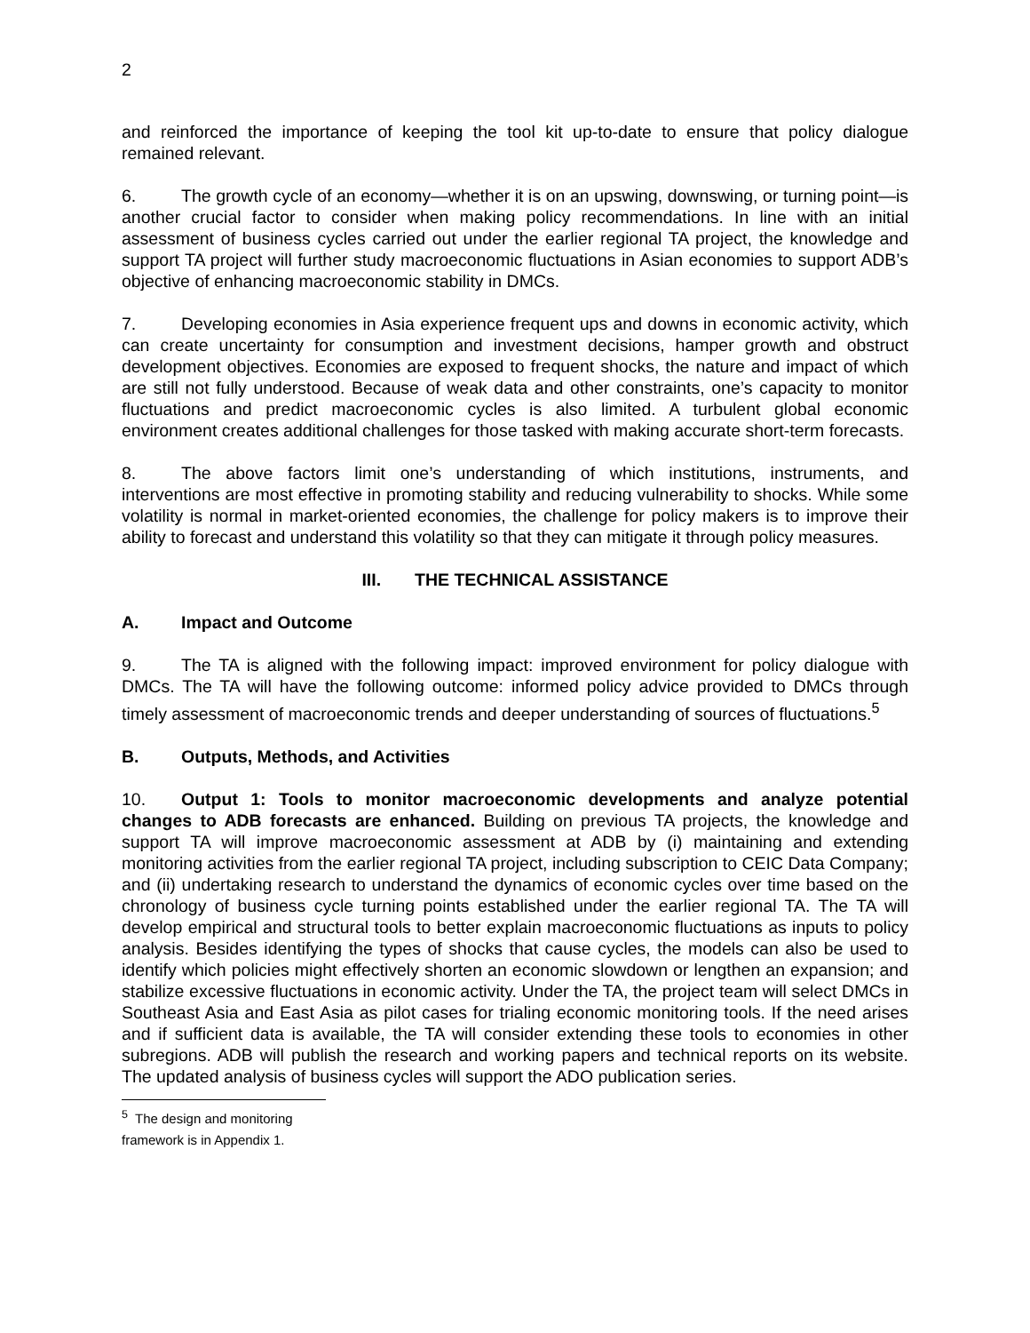2
and reinforced the importance of keeping the tool kit up-to-date to ensure that policy dialogue remained relevant.
6. The growth cycle of an economy—whether it is on an upswing, downswing, or turning point—is another crucial factor to consider when making policy recommendations. In line with an initial assessment of business cycles carried out under the earlier regional TA project, the knowledge and support TA project will further study macroeconomic fluctuations in Asian economies to support ADB’s objective of enhancing macroeconomic stability in DMCs.
7. Developing economies in Asia experience frequent ups and downs in economic activity, which can create uncertainty for consumption and investment decisions, hamper growth and obstruct development objectives. Economies are exposed to frequent shocks, the nature and impact of which are still not fully understood. Because of weak data and other constraints, one’s capacity to monitor fluctuations and predict macroeconomic cycles is also limited. A turbulent global economic environment creates additional challenges for those tasked with making accurate short-term forecasts.
8. The above factors limit one’s understanding of which institutions, instruments, and interventions are most effective in promoting stability and reducing vulnerability to shocks. While some volatility is normal in market-oriented economies, the challenge for policy makers is to improve their ability to forecast and understand this volatility so that they can mitigate it through policy measures.
III. THE TECHNICAL ASSISTANCE
A. Impact and Outcome
9. The TA is aligned with the following impact: improved environment for policy dialogue with DMCs. The TA will have the following outcome: informed policy advice provided to DMCs through timely assessment of macroeconomic trends and deeper understanding of sources of fluctuations.<sup>5</sup>
B. Outputs, Methods, and Activities
10. Output 1: Tools to monitor macroeconomic developments and analyze potential changes to ADB forecasts are enhanced. Building on previous TA projects, the knowledge and support TA will improve macroeconomic assessment at ADB by (i) maintaining and extending monitoring activities from the earlier regional TA project, including subscription to CEIC Data Company; and (ii) undertaking research to understand the dynamics of economic cycles over time based on the chronology of business cycle turning points established under the earlier regional TA. The TA will develop empirical and structural tools to better explain macroeconomic fluctuations as inputs to policy analysis. Besides identifying the types of shocks that cause cycles, the models can also be used to identify which policies might effectively shorten an economic slowdown or lengthen an expansion; and stabilize excessive fluctuations in economic activity. Under the TA, the project team will select DMCs in Southeast Asia and East Asia as pilot cases for trialing economic monitoring tools. If the need arises and if sufficient data is available, the TA will consider extending these tools to economies in other subregions. ADB will publish the research and working papers and technical reports on its website. The updated analysis of business cycles will support the ADO publication series.
<sup>5</sup> The design and monitoring framework is in Appendix 1.